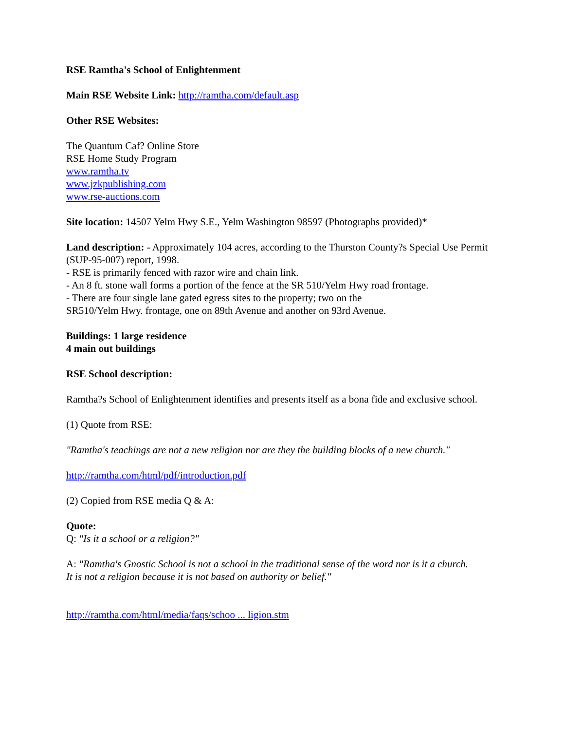RSE Ramtha's School of Enlightenment
Main RSE Website Link: http://ramtha.com/default.asp
Other RSE Websites:
The Quantum Caf? Online Store
RSE Home Study Program
www.ramtha.tv
www.jzkpublishing.com
www.rse-auctions.com
Site location: 14507 Yelm Hwy S.E., Yelm Washington 98597 (Photographs provided)*
Land description: - Approximately 104 acres, according to the Thurston County?s Special Use Permit
(SUP-95-007) report, 1998.
- RSE is primarily fenced with razor wire and chain link.
- An 8 ft. stone wall forms a portion of the fence at the SR 510/Yelm Hwy road frontage.
- There are four single lane gated egress sites to the property; two on the
SR510/Yelm Hwy. frontage, one on 89th Avenue and another on 93rd Avenue.
Buildings: 1 large residence
4 main out buildings
RSE School description:
Ramtha?s School of Enlightenment identifies and presents itself as a bona fide and exclusive school.
(1) Quote from RSE:
"Ramtha's teachings are not a new religion nor are they the building blocks of a new church."
http://ramtha.com/html/pdf/introduction.pdf
(2) Copied from RSE media Q & A:
Quote:
Q: "Is it a school or a religion?"
A: "Ramtha's Gnostic School is not a school in the traditional sense of the word nor is it a church.
It is not a religion because it is not based on authority or belief."
http://ramtha.com/html/media/faqs/schoo ... ligion.stm